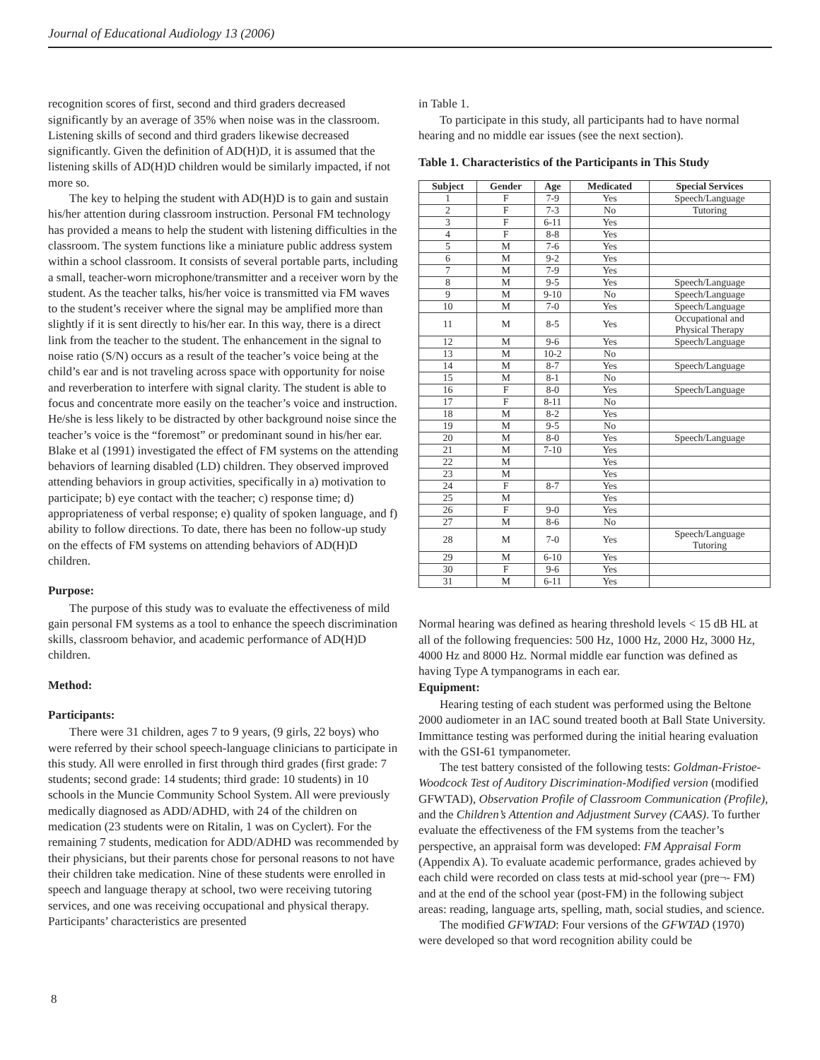Journal of Educational Audiology 13 (2006)
recognition scores of first, second and third graders decreased significantly by an average of 35% when noise was in the classroom. Listening skills of second and third graders likewise decreased significantly. Given the definition of AD(H)D, it is assumed that the listening skills of AD(H)D children would be similarly impacted, if not more so.
The key to helping the student with AD(H)D is to gain and sustain his/her attention during classroom instruction. Personal FM technology has provided a means to help the student with listening difficulties in the classroom. The system functions like a miniature public address system within a school classroom. It consists of several portable parts, including a small, teacher-worn microphone/transmitter and a receiver worn by the student. As the teacher talks, his/her voice is transmitted via FM waves to the student’s receiver where the signal may be amplified more than slightly if it is sent directly to his/her ear. In this way, there is a direct link from the teacher to the student. The enhancement in the signal to noise ratio (S/N) occurs as a result of the teacher’s voice being at the child’s ear and is not traveling across space with opportunity for noise and reverberation to interfere with signal clarity. The student is able to focus and concentrate more easily on the teacher’s voice and instruction. He/she is less likely to be distracted by other background noise since the teacher’s voice is the “foremost” or predominant sound in his/her ear. Blake et al (1991) investigated the effect of FM systems on the attending behaviors of learning disabled (LD) children. They observed improved attending behaviors in group activities, specifically in a) motivation to participate; b) eye contact with the teacher; c) response time; d) appropriateness of verbal response; e) quality of spoken language, and f) ability to follow directions. To date, there has been no follow-up study on the effects of FM systems on attending behaviors of AD(H)D children.
Purpose:
The purpose of this study was to evaluate the effectiveness of mild gain personal FM systems as a tool to enhance the speech discrimination skills, classroom behavior, and academic performance of AD(H)D children.
Method:
Participants:
There were 31 children, ages 7 to 9 years, (9 girls, 22 boys) who were referred by their school speech-language clinicians to participate in this study. All were enrolled in first through third grades (first grade: 7 students; second grade: 14 students; third grade: 10 students) in 10 schools in the Muncie Community School System. All were previously medically diagnosed as ADD/ADHD, with 24 of the children on medication (23 students were on Ritalin, 1 was on Cyclert). For the remaining 7 students, medication for ADD/ADHD was recommended by their physicians, but their parents chose for personal reasons to not have their children take medication. Nine of these students were enrolled in speech and language therapy at school, two were receiving tutoring services, and one was receiving occupational and physical therapy. Participants’ characteristics are presented
in Table 1.
To participate in this study, all participants had to have normal hearing and no middle ear issues (see the next section).
Table 1. Characteristics of the Participants in This Study
| Subject | Gender | Age | Medicated | Special Services |
| --- | --- | --- | --- | --- |
| 1 | F | 7-9 | Yes | Speech/Language |
| 2 | F | 7-3 | No | Tutoring |
| 3 | F | 6-11 | Yes | |
| 4 | F | 8-8 | Yes | |
| 5 | M | 7-6 | Yes | |
| 6 | M | 9-2 | Yes | |
| 7 | M | 7-9 | Yes | |
| 8 | M | 9-5 | Yes | Speech/Language |
| 9 | M | 9-10 | No | Speech/Language |
| 10 | M | 7-0 | Yes | Speech/Language |
| 11 | M | 8-5 | Yes | Occupational and Physical Therapy |
| 12 | M | 9-6 | Yes | Speech/Language |
| 13 | M | 10-2 | No | |
| 14 | M | 8-7 | Yes | Speech/Language |
| 15 | M | 8-1 | No | |
| 16 | F | 8-0 | Yes | Speech/Language |
| 17 | F | 8-11 | No | |
| 18 | M | 8-2 | Yes | |
| 19 | M | 9-5 | No | |
| 20 | M | 8-0 | Yes | Speech/Language |
| 21 | M | 7-10 | Yes | |
| 22 | M | | Yes | |
| 23 | M | | Yes | |
| 24 | F | 8-7 | Yes | |
| 25 | M | | Yes | |
| 26 | F | 9-0 | Yes | |
| 27 | M | 8-6 | No | |
| 28 | M | 7-0 | Yes | Speech/Language Tutoring |
| 29 | M | 6-10 | Yes | |
| 30 | F | 9-6 | Yes | |
| 31 | M | 6-11 | Yes | |
Normal hearing was defined as hearing threshold levels < 15 dB HL at all of the following frequencies: 500 Hz, 1000 Hz, 2000 Hz, 3000 Hz, 4000 Hz and 8000 Hz. Normal middle ear function was defined as having Type A tympanograms in each ear.
Equipment:
Hearing testing of each student was performed using the Beltone 2000 audiometer in an IAC sound treated booth at Ball State University. Immittance testing was performed during the initial hearing evaluation with the GSI-61 tympanometer.
The test battery consisted of the following tests: Goldman-Fristoe-Woodcock Test of Auditory Discrimination-Modified version (modified GFWTAD), Observation Profile of Classroom Communication (Profile), and the Children’s Attention and Adjustment Survey (CAAS). To further evaluate the effectiveness of the FM systems from the teacher’s perspective, an appraisal form was developed: FM Appraisal Form (Appendix A). To evaluate academic performance, grades achieved by each child were recorded on class tests at mid-school year (pre¬- FM) and at the end of the school year (post-FM) in the following subject areas: reading, language arts, spelling, math, social studies, and science.
The modified GFWTAD: Four versions of the GFWTAD (1970) were developed so that word recognition ability could be
8